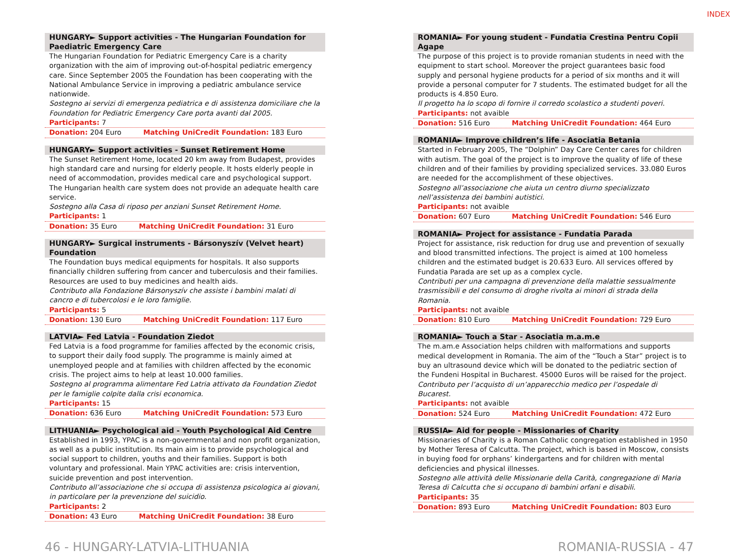INDEX
HUNGARY► Support activities - The Hungarian Foundation for Paediatric Emergency Care
The Hungarian Foundation for Pediatric Emergency Care is a charity organization with the aim of improving out-of-hospital pediatric emergency care. Since September 2005 the Foundation has been cooperating with the National Ambulance Service in improving a pediatric ambulance service nationwide.
Sostegno ai servizi di emergenza pediatrica e di assistenza domiciliare che la Foundation for Pediatric Emergency Care porta avanti dal 2005.
Participants: 7
Donation: 204 Euro Matching UniCredit Foundation: 183 Euro
HUNGARY► Support activities - Sunset Retirement Home
The Sunset Retirement Home, located 20 km away from Budapest, provides high standard care and nursing for elderly people. It hosts elderly people in need of accommodation, provides medical care and psychological support. The Hungarian health care system does not provide an adequate health care service.
Sostegno alla Casa di riposo per anziani Sunset Retirement Home.
Participants: 1
Donation: 35 Euro Matching UniCredit Foundation: 31 Euro
HUNGARY► Surgical instruments - Bársonyszív (Velvet heart) Foundation
The Foundation buys medical equipments for hospitals. It also supports financially children suffering from cancer and tuberculosis and their families. Resources are used to buy medicines and health aids.
Contributo alla Fondazione Bársonyszív che assiste i bambini malati di cancro e di tubercolosi e le loro famiglie.
Participants: 5
Donation: 130 Euro Matching UniCredit Foundation: 117 Euro
LATVIA► Fed Latvia - Foundation Ziedot
Fed Latvia is a food programme for families affected by the economic crisis, to support their daily food supply. The programme is mainly aimed at unemployed people and at families with children affected by the economic crisis. The project aims to help at least 10.000 families.
Sostegno al programma alimentare Fed Latria attivato da Foundation Ziedot per le famiglie colpite dalla crisi economica.
Participants: 15
Donation: 636 Euro Matching UniCredit Foundation: 573 Euro
LITHUANIA► Psychological aid - Youth Psychological Aid Centre
Established in 1993, YPAC is a non-governmental and non profit organization, as well as a public institution. Its main aim is to provide psychological and social support to children, youths and their families. Support is both voluntary and professional. Main YPAC activities are: crisis intervention, suicide prevention and post intervention.
Contributo all’associazione che si occupa di assistenza psicologica ai giovani, in particolare per la prevenzione del suicidio.
Participants: 2
Donation: 43 Euro Matching UniCredit Foundation: 38 Euro
ROMANIA► For young student - Fundatia Crestina Pentru Copii Agape
The purpose of this project is to provide romanian students in need with the equipment to start school. Moreover the project guarantees basic food supply and personal hygiene products for a period of six months and it will provide a personal computer for 7 students. The estimated budget for all the products is 4.850 Euro.
Il progetto ha lo scopo di fornire il corredo scolastico a studenti poveri.
Participants: not avaible
Donation: 516 Euro Matching UniCredit Foundation: 464 Euro
ROMANIA► Improve children’s life - Asociatia Betania
Started in February 2005, The “Dolphin” Day Care Center cares for children with autism. The goal of the project is to improve the quality of life of these children and of their families by providing specialized services. 33.080 Euros are needed for the accomplishment of these objectives.
Sostegno all’associazione che aiuta un centro diurno specializzato nell’assistenza dei bambini autistici.
Participants: not avaible
Donation: 607 Euro Matching UniCredit Foundation: 546 Euro
ROMANIA► Project for assistance - Fundatia Parada
Project for assistance, risk reduction for drug use and prevention of sexually and blood transmitted infections. The project is aimed at 100 homeless children and the estimated budget is 20.633 Euro. All services offered by Fundatia Parada are set up as a complex cycle.
Contributi per una campagna di prevenzione della malattie sessualmente trasmissibili e del consumo di droghe rivolta ai minori di strada della Romania.
Participants: not avaible
Donation: 810 Euro Matching UniCredit Foundation: 729 Euro
ROMANIA► Touch a Star - Asociatia m.a.m.e
The m.am.e Association helps children with malformations and supports medical development in Romania. The aim of the “Touch a Star” project is to buy an ultrasound device which will be donated to the pediatric section of the Fundeni Hospital in Bucharest. 45000 Euros will be raised for the project.
Contributo per l’acquisto di un’apparecchio medico per l’ospedale di Bucarest.
Participants: not avaible
Donation: 524 Euro Matching UniCredit Foundation: 472 Euro
RUSSIA► Aid for people - Missionaries of Charity
Missionaries of Charity is a Roman Catholic congregation established in 1950 by Mother Teresa of Calcutta. The project, which is based in Moscow, consists in buying food for orphans’ kindergartens and for children with mental deficiencies and physical illnesses.
Sostegno alle attività delle Missionarie della Carità, congregazione di Maria Teresa di Calcutta che si occupano di bambini orfani e disabili.
Participants: 35
Donation: 893 Euro Matching UniCredit Foundation: 803 Euro
46 - HUNGARY-LATVIA-LITHUANIA ROMANIA-RUSSIA - 47